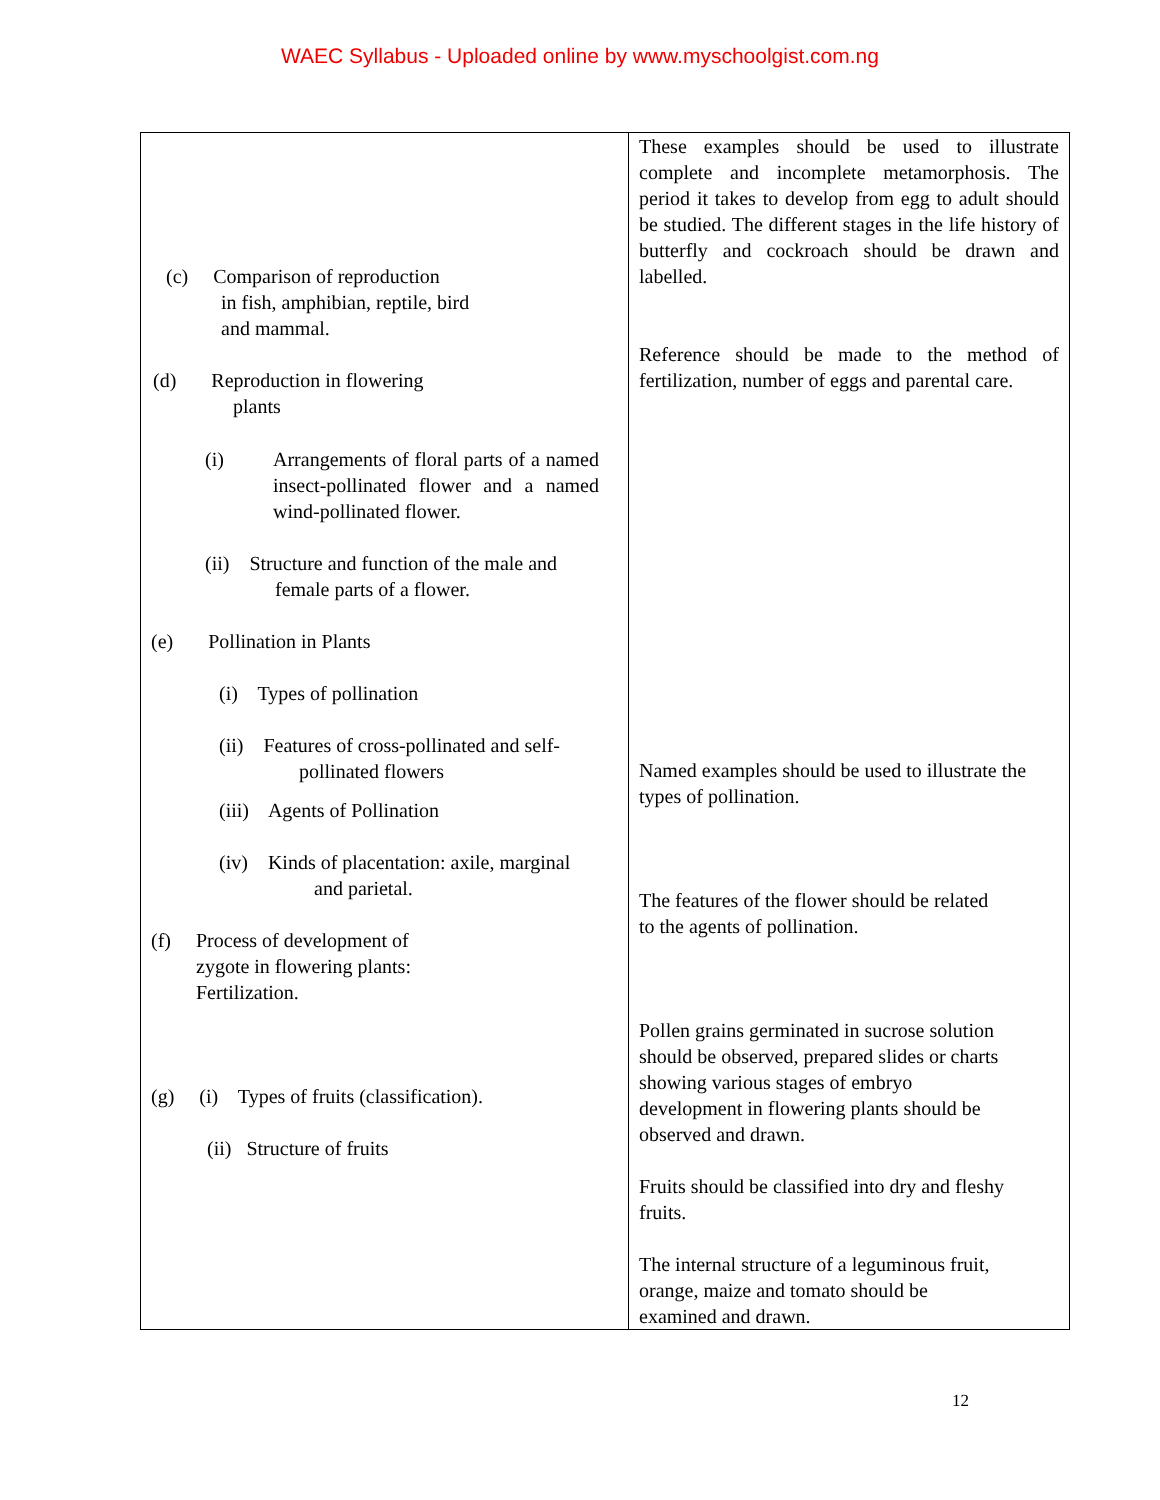WAEC Syllabus - Uploaded online by www.myschoolgist.com.ng
| (c) Comparison of reproduction in fish, amphibian, reptile, bird and mammal. (d) Reproduction in flowering plants (i) Arrangements of floral parts of a named insect-pollinated flower and a named wind-pollinated flower. (ii) Structure and function of the male and female parts of a flower. (e) Pollination in Plants (i) Types of pollination (ii) Features of cross-pollinated and self- pollinated flowers (iii) Agents of Pollination (iv) Kinds of placentation: axile, marginal and parietal. (f) Process of development of zygote in flowering plants: Fertilization. (g) (i) Types of fruits (classification). (ii) Structure of fruits | These examples should be used to illustrate complete and incomplete metamorphosis. The period it takes to develop from egg to adult should be studied. The different stages in the life history of butterfly and cockroach should be drawn and labelled. Reference should be made to the method of fertilization, number of eggs and parental care. Named examples should be used to illustrate the types of pollination. The features of the flower should be related to the agents of pollination. Pollen grains germinated in sucrose solution should be observed, prepared slides or charts showing various stages of embryo development in flowering plants should be observed and drawn. Fruits should be classified into dry and fleshy fruits. The internal structure of a leguminous fruit, orange, maize and tomato should be examined and drawn. |
12